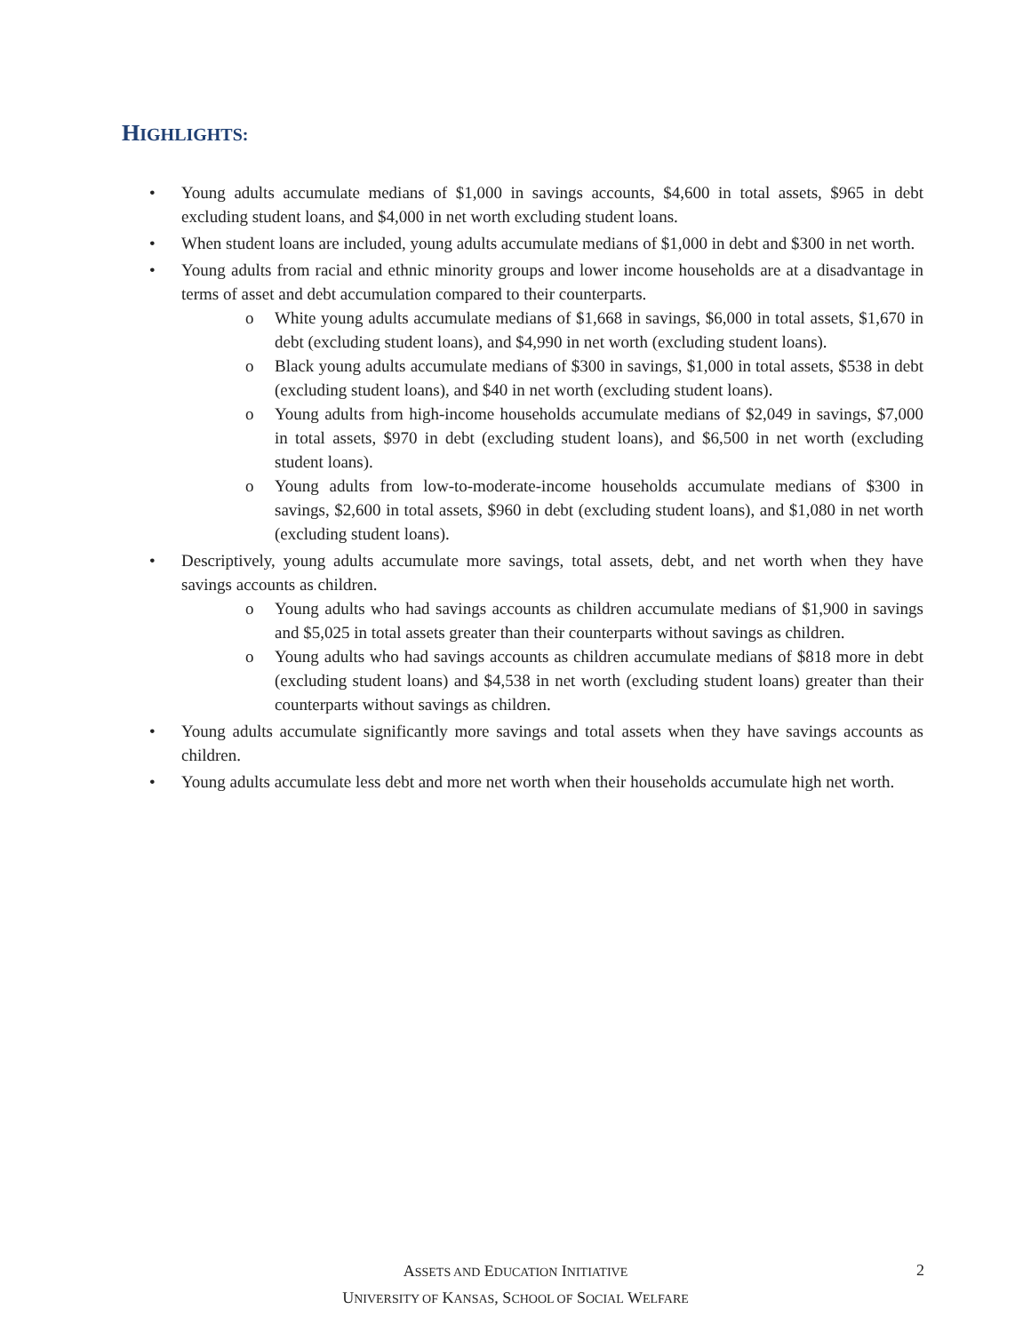HIGHLIGHTS:
• Young adults accumulate medians of $1,000 in savings accounts, $4,600 in total assets, $965 in debt excluding student loans, and $4,000 in net worth excluding student loans.
• When student loans are included, young adults accumulate medians of $1,000 in debt and $300 in net worth.
• Young adults from racial and ethnic minority groups and lower income households are at a disadvantage in terms of asset and debt accumulation compared to their counterparts.
o White young adults accumulate medians of $1,668 in savings, $6,000 in total assets, $1,670 in debt (excluding student loans), and $4,990 in net worth (excluding student loans).
o Black young adults accumulate medians of $300 in savings, $1,000 in total assets, $538 in debt (excluding student loans), and $40 in net worth (excluding student loans).
o Young adults from high-income households accumulate medians of $2,049 in savings, $7,000 in total assets, $970 in debt (excluding student loans), and $6,500 in net worth (excluding student loans).
o Young adults from low-to-moderate-income households accumulate medians of $300 in savings, $2,600 in total assets, $960 in debt (excluding student loans), and $1,080 in net worth (excluding student loans).
• Descriptively, young adults accumulate more savings, total assets, debt, and net worth when they have savings accounts as children.
o Young adults who had savings accounts as children accumulate medians of $1,900 in savings and $5,025 in total assets greater than their counterparts without savings as children.
o Young adults who had savings accounts as children accumulate medians of $818 more in debt (excluding student loans) and $4,538 in net worth (excluding student loans) greater than their counterparts without savings as children.
• Young adults accumulate significantly more savings and total assets when they have savings accounts as children.
• Young adults accumulate less debt and more net worth when their households accumulate high net worth.
ASSETS AND EDUCATION INITIATIVE
UNIVERSITY OF KANSAS, SCHOOL OF SOCIAL WELFARE
2